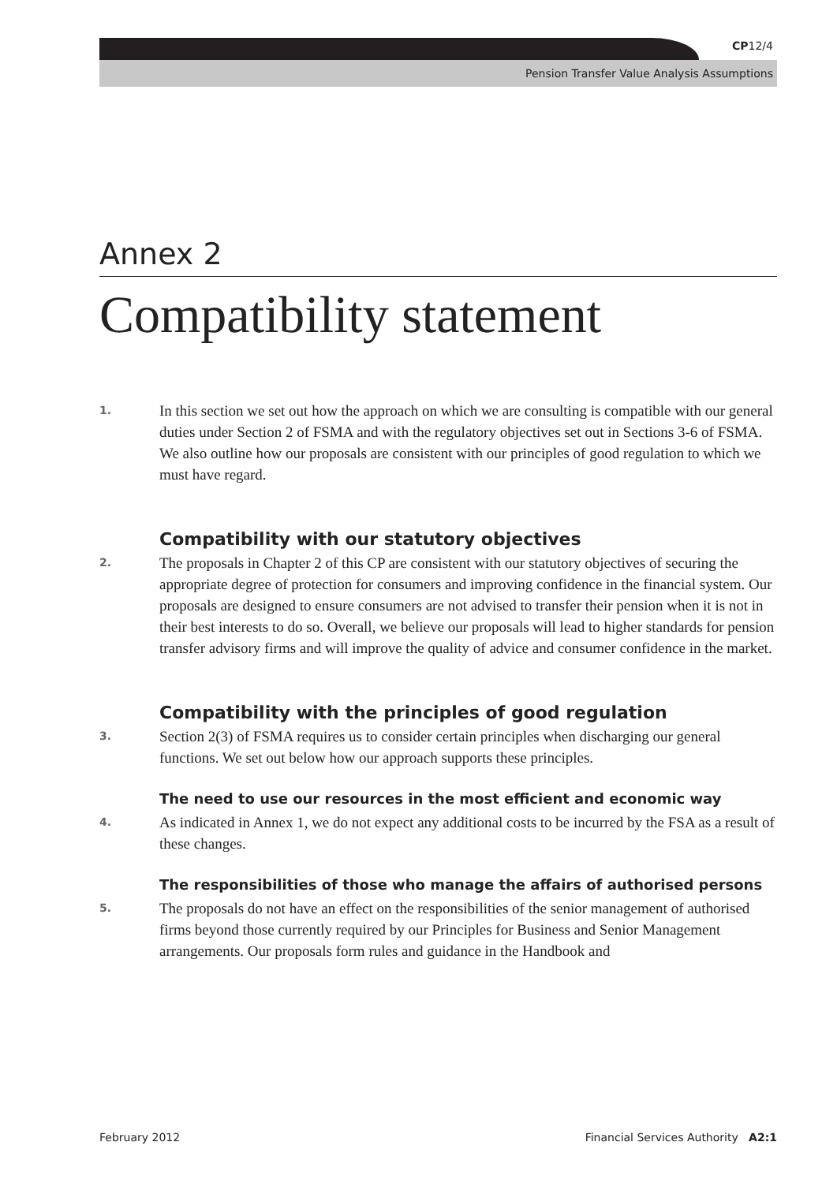CP12/4
Pension Transfer Value Analysis Assumptions
Annex 2
Compatibility statement
1.
In this section we set out how the approach on which we are consulting is compatible with our general duties under Section 2 of FSMA and with the regulatory objectives set out in Sections 3-6 of FSMA. We also outline how our proposals are consistent with our principles of good regulation to which we must have regard.
Compatibility with our statutory objectives
2.
The proposals in Chapter 2 of this CP are consistent with our statutory objectives of securing the appropriate degree of protection for consumers and improving confidence in the financial system. Our proposals are designed to ensure consumers are not advised to transfer their pension when it is not in their best interests to do so. Overall, we believe our proposals will lead to higher standards for pension transfer advisory firms and will improve the quality of advice and consumer confidence in the market.
Compatibility with the principles of good regulation
3.
Section 2(3) of FSMA requires us to consider certain principles when discharging our general functions. We set out below how our approach supports these principles.
The need to use our resources in the most efficient and economic way
4.
As indicated in Annex 1, we do not expect any additional costs to be incurred by the FSA as a result of these changes.
The responsibilities of those who manage the affairs of authorised persons
5.
The proposals do not have an effect on the responsibilities of the senior management of authorised firms beyond those currently required by our Principles for Business and Senior Management arrangements. Our proposals form rules and guidance in the Handbook and
February 2012 Financial Services Authority A2:1